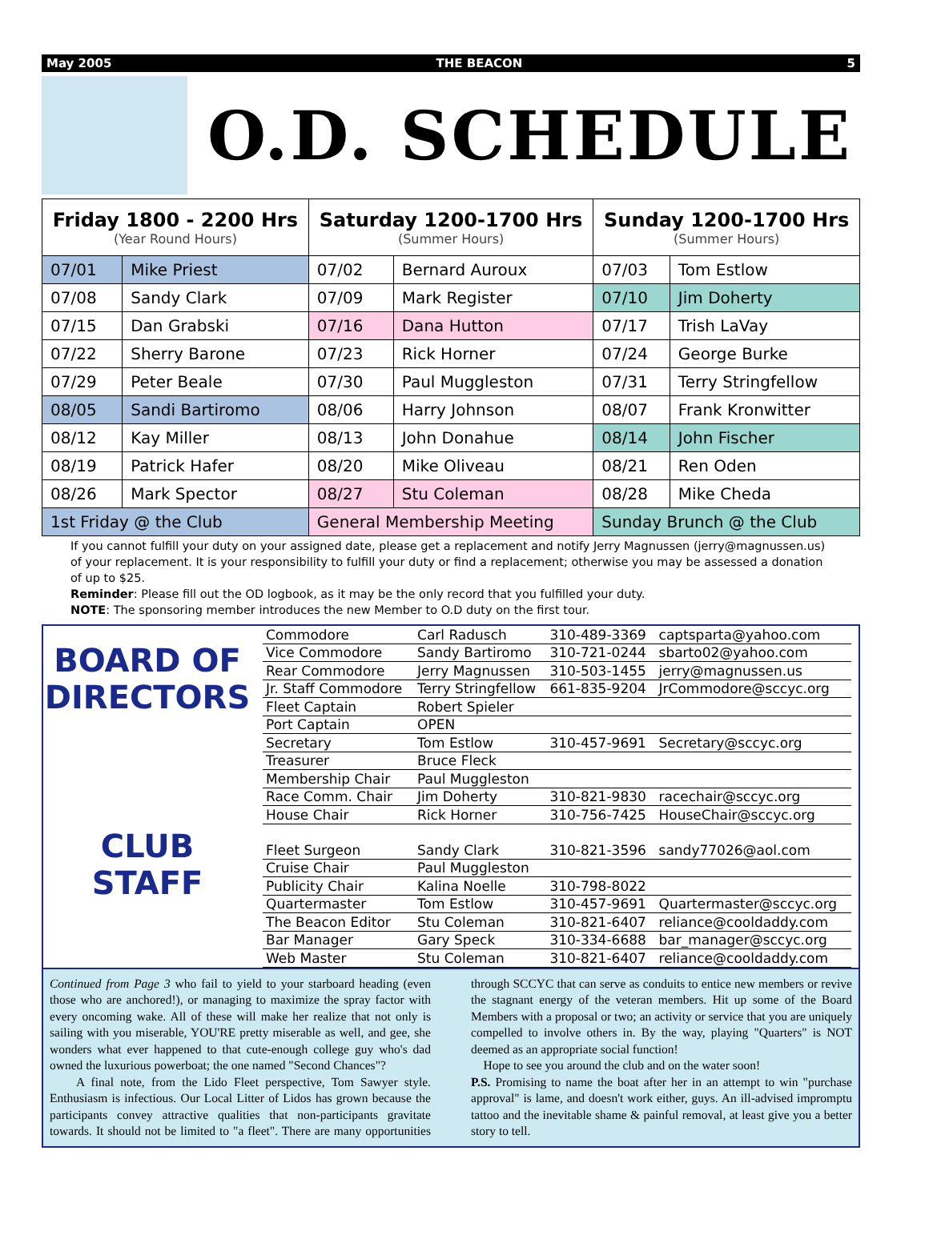May 2005 THE BEACON 5
O.D. SCHEDULE
| Friday 1800 - 2200 Hrs (Year Round Hours) | | Saturday 1200-1700 Hrs (Summer Hours) | | Sunday 1200-1700 Hrs (Summer Hours) | |
| --- | --- | --- | --- | --- | --- |
| 07/01 | Mike Priest | 07/02 | Bernard Auroux | 07/03 | Tom Estlow |
| 07/08 | Sandy Clark | 07/09 | Mark Register | 07/10 | Jim Doherty |
| 07/15 | Dan Grabski | 07/16 | Dana Hutton | 07/17 | Trish LaVay |
| 07/22 | Sherry Barone | 07/23 | Rick Horner | 07/24 | George Burke |
| 07/29 | Peter Beale | 07/30 | Paul Muggleston | 07/31 | Terry Stringfellow |
| 08/05 | Sandi Bartiromo | 08/06 | Harry Johnson | 08/07 | Frank Kronwitter |
| 08/12 | Kay Miller | 08/13 | John Donahue | 08/14 | John Fischer |
| 08/19 | Patrick Hafer | 08/20 | Mike Oliveau | 08/21 | Ren Oden |
| 08/26 | Mark Spector | 08/27 | Stu Coleman | 08/28 | Mike Cheda |
| 1st Friday @ the Club | | General Membership Meeting | | Sunday Brunch @ the Club | |
If you cannot fulfill your duty on your assigned date, please get a replacement and notify Jerry Magnussen (jerry@magnussen.us) of your replacement. It is your responsibility to fulfill your duty or find a replacement; otherwise you may be assessed a donation of up to $25.
Reminder: Please fill out the OD logbook, as it may be the only record that you fulfilled your duty.
NOTE: The sponsoring member introduces the new Member to O.D duty on the first tour.
BOARD OF DIRECTORS
CLUB STAFF
| Commodore | Carl Radusch | 310-489-3369 | captsparta@yahoo.com |
| Vice Commodore | Sandy Bartiromo | 310-721-0244 | sbarto02@yahoo.com |
| Rear Commodore | Jerry Magnussen | 310-503-1455 | jerry@magnussen.us |
| Jr. Staff Commodore | Terry Stringfellow | 661-835-9204 | JrCommodore@sccyc.org |
| Fleet Captain | Robert Spieler | | |
| Port Captain | OPEN | | |
| Secretary | Tom Estlow | 310-457-9691 | Secretary@sccyc.org |
| Treasurer | Bruce Fleck | | |
| Membership Chair | Paul Muggleston | | |
| Race Comm. Chair | Jim Doherty | 310-821-9830 | racechair@sccyc.org |
| House Chair | Rick Horner | 310-756-7425 | HouseChair@sccyc.org |
| Fleet Surgeon | Sandy Clark | 310-821-3596 | sandy77026@aol.com |
| Cruise Chair | Paul Muggleston | | |
| Publicity Chair | Kalina Noelle | 310-798-8022 | |
| Quartermaster | Tom Estlow | 310-457-9691 | Quartermaster@sccyc.org |
| The Beacon Editor | Stu Coleman | 310-821-6407 | reliance@cooldaddy.com |
| Bar Manager | Gary Speck | 310-334-6688 | bar_manager@sccyc.org |
| Web Master | Stu Coleman | 310-821-6407 | reliance@cooldaddy.com |
Continued from Page 3 who fail to yield to your starboard heading (even those who are anchored!), or managing to maximize the spray factor with every oncoming wake. All of these will make her realize that not only is sailing with you miserable, YOU'RE pretty miserable as well, and gee, she wonders what ever happened to that cute-enough college guy who's dad owned the luxurious powerboat; the one named "Second Chances"?
A final note, from the Lido Fleet perspective, Tom Sawyer style. Enthusiasm is infectious. Our Local Litter of Lidos has grown because the participants convey attractive qualities that non-participants gravitate towards. It should not be limited to "a fleet". There are many opportunities through SCCYC that can serve as conduits to entice new members or revive the stagnant energy of the veteran members. Hit up some of the Board Members with a proposal or two; an activity or service that you are uniquely compelled to involve others in. By the way, playing "Quarters" is NOT deemed as an appropriate social function!
Hope to see you around the club and on the water soon!
P.S. Promising to name the boat after her in an attempt to win "purchase approval" is lame, and doesn't work either, guys. An ill-advised impromptu tattoo and the inevitable shame & painful removal, at least give you a better story to tell.